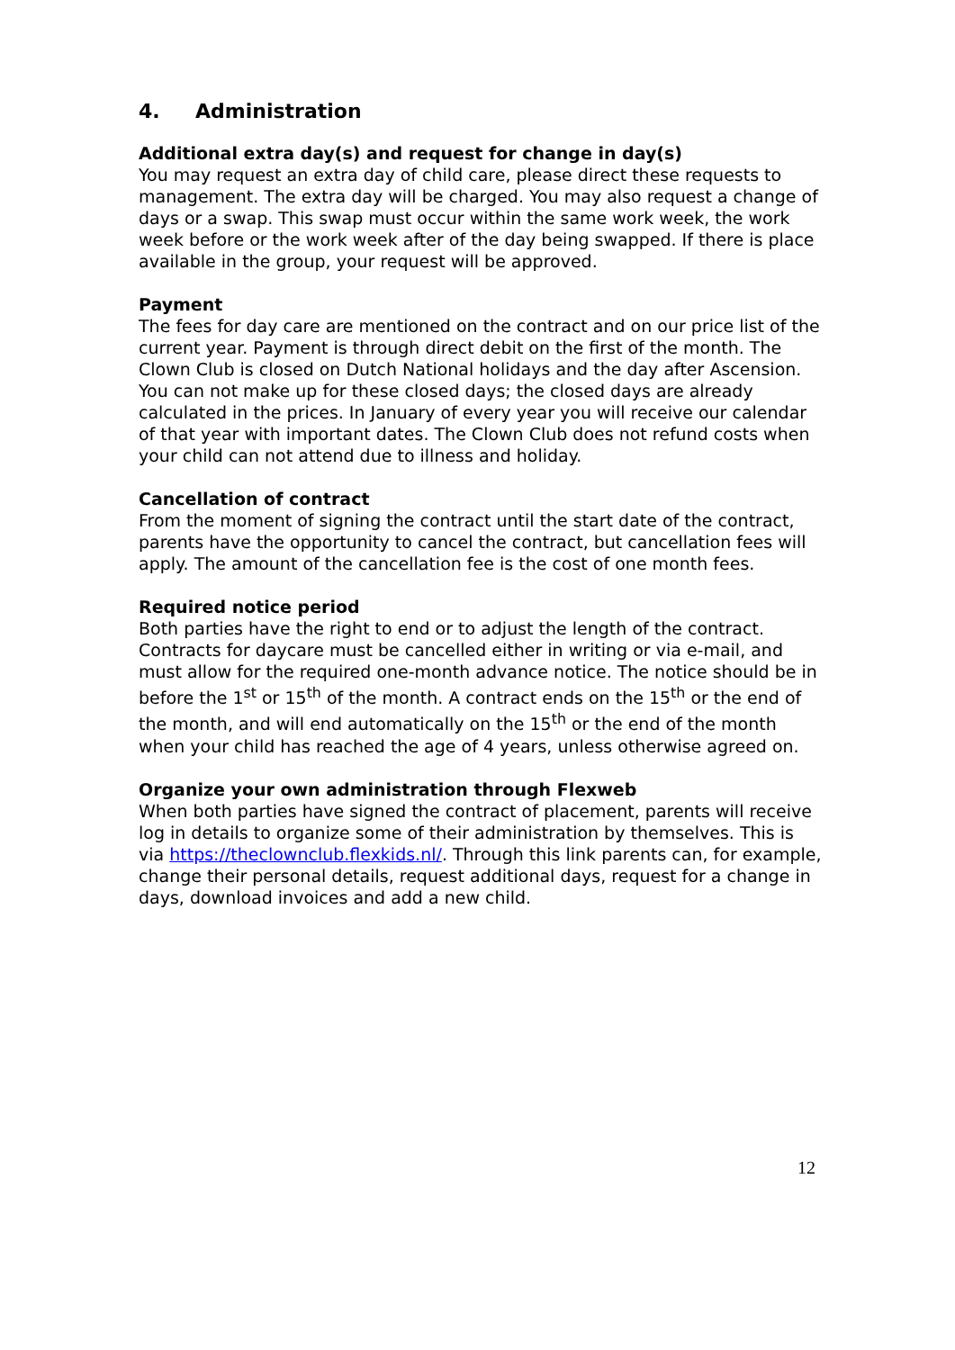4. Administration
Additional extra day(s) and request for change in day(s)
You may request an extra day of child care, please direct these requests to management. The extra day will be charged. You may also request a change of days or a swap. This swap must occur within the same work week, the work week before or the work week after of the day being swapped. If there is place available in the group, your request will be approved.
Payment
The fees for day care are mentioned on the contract and on our price list of the current year. Payment is through direct debit on the first of the month. The Clown Club is closed on Dutch National holidays and the day after Ascension. You can not make up for these closed days; the closed days are already calculated in the prices. In January of every year you will receive our calendar of that year with important dates. The Clown Club does not refund costs when your child can not attend due to illness and holiday.
Cancellation of contract
From the moment of signing the contract until the start date of the contract, parents have the opportunity to cancel the contract, but cancellation fees will apply. The amount of the cancellation fee is the cost of one month fees.
Required notice period
Both parties have the right to end or to adjust the length of the contract. Contracts for daycare must be cancelled either in writing or via e-mail, and must allow for the required one-month advance notice. The notice should be in before the 1<sup>st</sup> or 15<sup>th</sup> of the month. A contract ends on the 15<sup>th</sup> or the end of the month, and will end automatically on the 15<sup>th</sup> or the end of the month when your child has reached the age of 4 years, unless otherwise agreed on.
Organize your own administration through Flexweb
When both parties have signed the contract of placement, parents will receive log in details to organize some of their administration by themselves. This is via https://theclownclub.flexkids.nl/. Through this link parents can, for example, change their personal details, request additional days, request for a change in days, download invoices and add a new child.
12